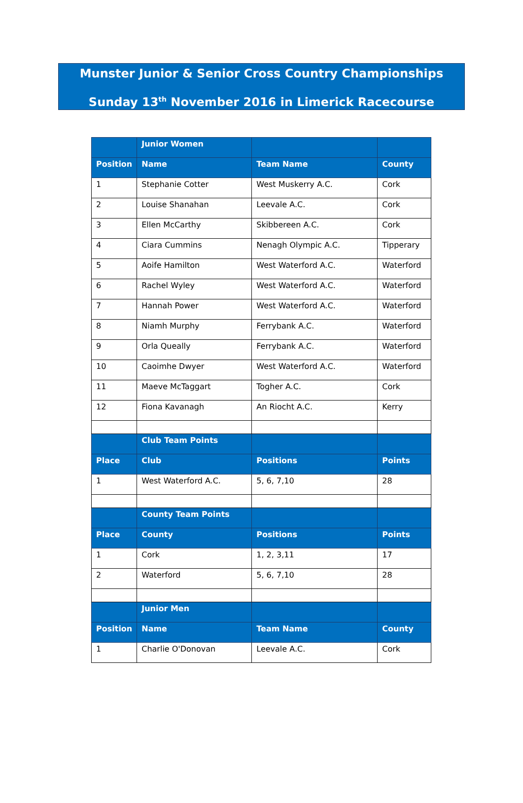Munster Junior & Senior Cross Country Championships
Sunday 13<sup>th</sup> November 2016 in Limerick Racecourse
| | Junior Women | | |
| --- | --- | --- | --- |
| Position | Name | Team Name | County |
| 1 | Stephanie Cotter | West Muskerry A.C. | Cork |
| 2 | Louise Shanahan | Leevale A.C. | Cork |
| 3 | Ellen McCarthy | Skibbereen A.C. | Cork |
| 4 | Ciara Cummins | Nenagh Olympic A.C. | Tipperary |
| 5 | Aoife Hamilton | West Waterford A.C. | Waterford |
| 6 | Rachel Wyley | West Waterford A.C. | Waterford |
| 7 | Hannah Power | West Waterford A.C. | Waterford |
| 8 | Niamh Murphy | Ferrybank A.C. | Waterford |
| 9 | Orla Queally | Ferrybank A.C. | Waterford |
| 10 | Caoimhe Dwyer | West Waterford A.C. | Waterford |
| 11 | Maeve McTaggart | Togher A.C. | Cork |
| 12 | Fiona Kavanagh | An Riocht A.C. | Kerry |
| | Club Team Points | | |
| Place | Club | Positions | Points |
| 1 | West Waterford A.C. | 5, 6, 7,10 | 28 |
| | County Team Points | | |
| Place | County | Positions | Points |
| 1 | Cork | 1, 2, 3,11 | 17 |
| 2 | Waterford | 5, 6, 7,10 | 28 |
| | Junior Men | | |
| Position | Name | Team Name | County |
| 1 | Charlie O'Donovan | Leevale A.C. | Cork |